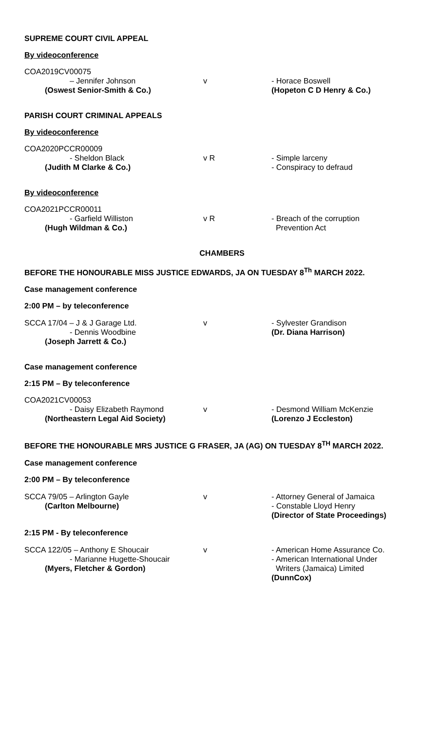SUPREME COURT CIVIL APPEAL
By videoconference
COA2019CV00075
– Jennifer Johnson
(Oswest Senior-Smith & Co.)
v - Horace Boswell
(Hopeton C D Henry & Co.)
PARISH COURT CRIMINAL APPEALS
By videoconference
COA2020PCCR00009
- Sheldon Black
(Judith M Clarke & Co.)
v R - Simple larceny
- Conspiracy to defraud
By videoconference
COA2021PCCR00011
- Garfield Williston
(Hugh Wildman & Co.)
v R - Breach of the corruption
Prevention Act
CHAMBERS
BEFORE THE HONOURABLE MISS JUSTICE EDWARDS, JA ON TUESDAY 8<sup>Th</sup> MARCH 2022.
Case management conference
2:00 PM – by teleconference
SCCA 17/04 – J & J Garage Ltd.
- Dennis Woodbine
(Joseph Jarrett & Co.)
v - Sylvester Grandison
(Dr. Diana Harrison)
Case management conference
2:15 PM – By teleconference
COA2021CV00053
- Daisy Elizabeth Raymond
(Northeastern Legal Aid Society)
v - Desmond William McKenzie
(Lorenzo J Eccleston)
BEFORE THE HONOURABLE MRS JUSTICE G FRASER, JA (AG) ON TUESDAY 8<sup>TH</sup> MARCH 2022.
Case management conference
2:00 PM – By teleconference
SCCA 79/05 – Arlington Gayle
(Carlton Melbourne)
v - Attorney General of Jamaica
- Constable Lloyd Henry
(Director of State Proceedings)
2:15 PM - By teleconference
SCCA 122/05 – Anthony E Shoucair
- Marianne Hugette-Shoucair
(Myers, Fletcher & Gordon)
v - American Home Assurance Co.
- American International Under
Writers (Jamaica) Limited
(DunnCox)